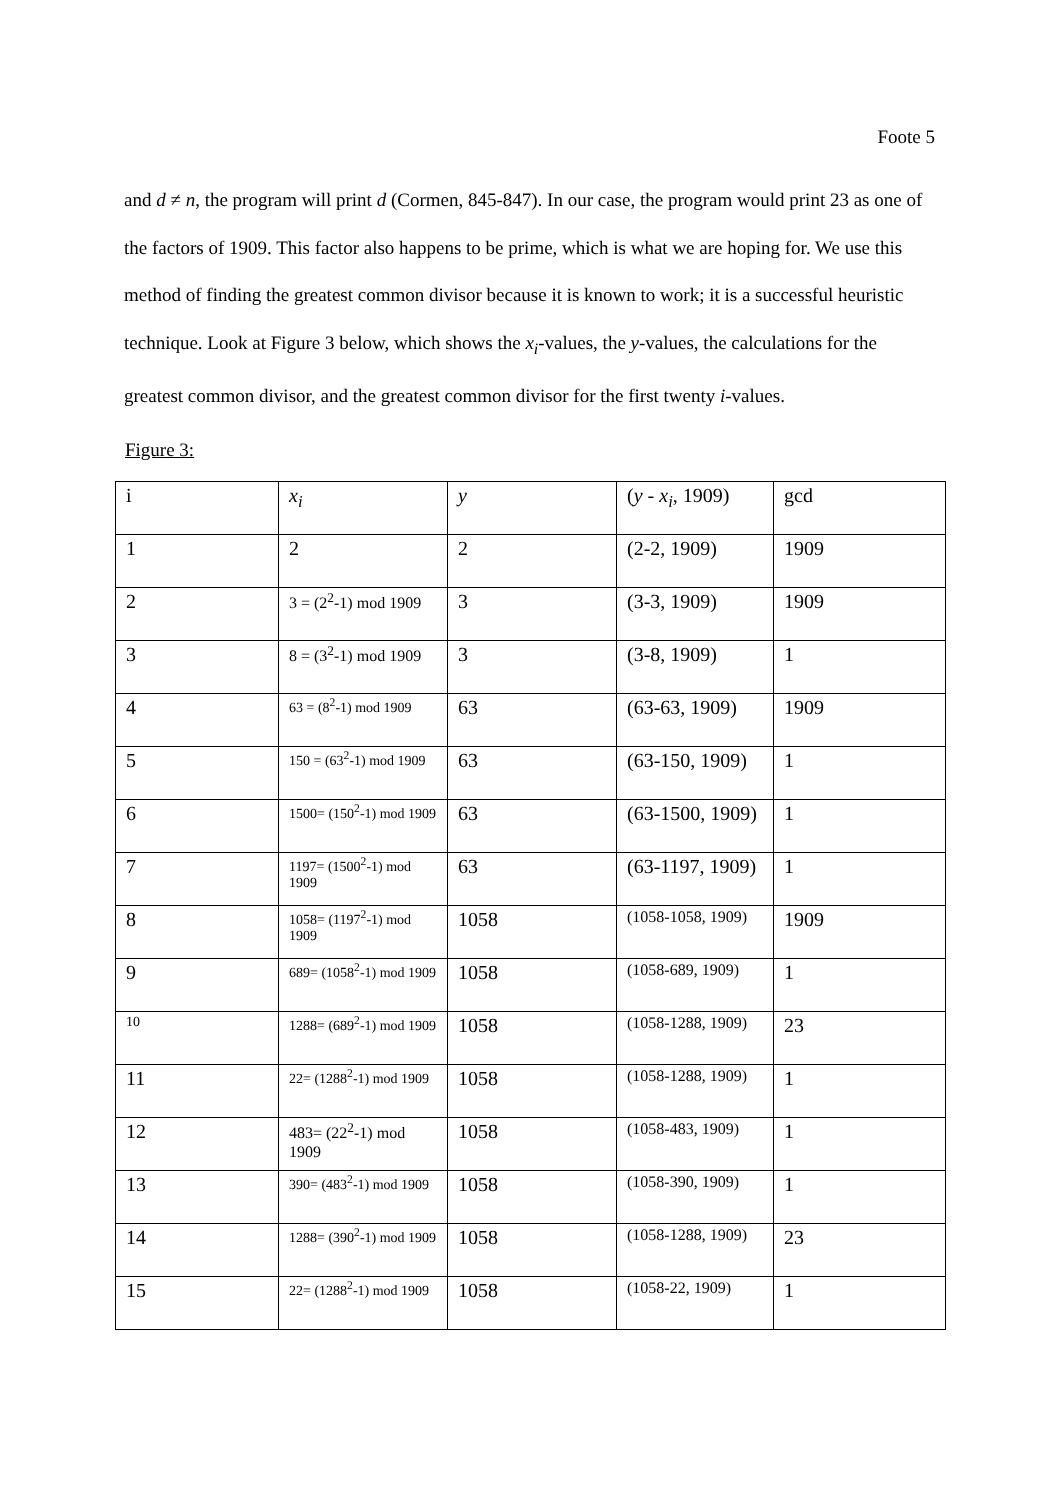Foote 5
and d ≠ n, the program will print d (Cormen, 845-847). In our case, the program would print 23 as one of the factors of 1909. This factor also happens to be prime, which is what we are hoping for. We use this method of finding the greatest common divisor because it is known to work; it is a successful heuristic technique. Look at Figure 3 below, which shows the x<sub>i</sub>-values, the y-values, the calculations for the greatest common divisor, and the greatest common divisor for the first twenty i-values.
Figure 3:
| i | x<sub>i</sub> | y | ( y - x<sub>i</sub> , 1909) | gcd |
| 1 | 2 | 2 | (2-2, 1909) | 1909 |
| 2 | 3 = (2<sup>2</sup>-1) mod 1909 | 3 | (3-3, 1909) | 1909 |
| 3 | 8 = (3<sup>2</sup>-1) mod 1909 | 3 | (3-8, 1909) | 1 |
| 4 | 63 = (8<sup>2</sup>-1) mod 1909 | 63 | (63-63, 1909) | 1909 |
| 5 | 150 = (63<sup>2</sup>-1) mod 1909 | 63 | (63-150, 1909) | 1 |
| 6 | 1500= (150<sup>2</sup>-1) mod 1909 | 63 | (63-1500, 1909) | 1 |
| 7 | 1197= (1500<sup>2</sup>-1) mod 1909 | 63 | (63-1197, 1909) | 1 |
| 8 | 1058= (1197<sup>2</sup>-1) mod 1909 | 1058 | (1058-1058, 1909) | 1909 |
| 9 | 689= (1058<sup>2</sup>-1) mod 1909 | 1058 | (1058-689, 1909) | 1 |
| 10 | 1288= (689<sup>2</sup>-1) mod 1909 | 1058 | (1058-1288, 1909) | 23 |
| 11 | 22= (1288<sup>2</sup>-1) mod 1909 | 1058 | (1058-1288, 1909) | 1 |
| 12 | 483= (22<sup>2</sup>-1) mod 1909 | 1058 | (1058-483, 1909) | 1 |
| 13 | 390= (483<sup>2</sup>-1) mod 1909 | 1058 | (1058-390, 1909) | 1 |
| 14 | 1288= (390<sup>2</sup>-1) mod 1909 | 1058 | (1058-1288, 1909) | 23 |
| 15 | 22= (1288<sup>2</sup>-1) mod 1909 | 1058 | (1058-22, 1909) | 1 |